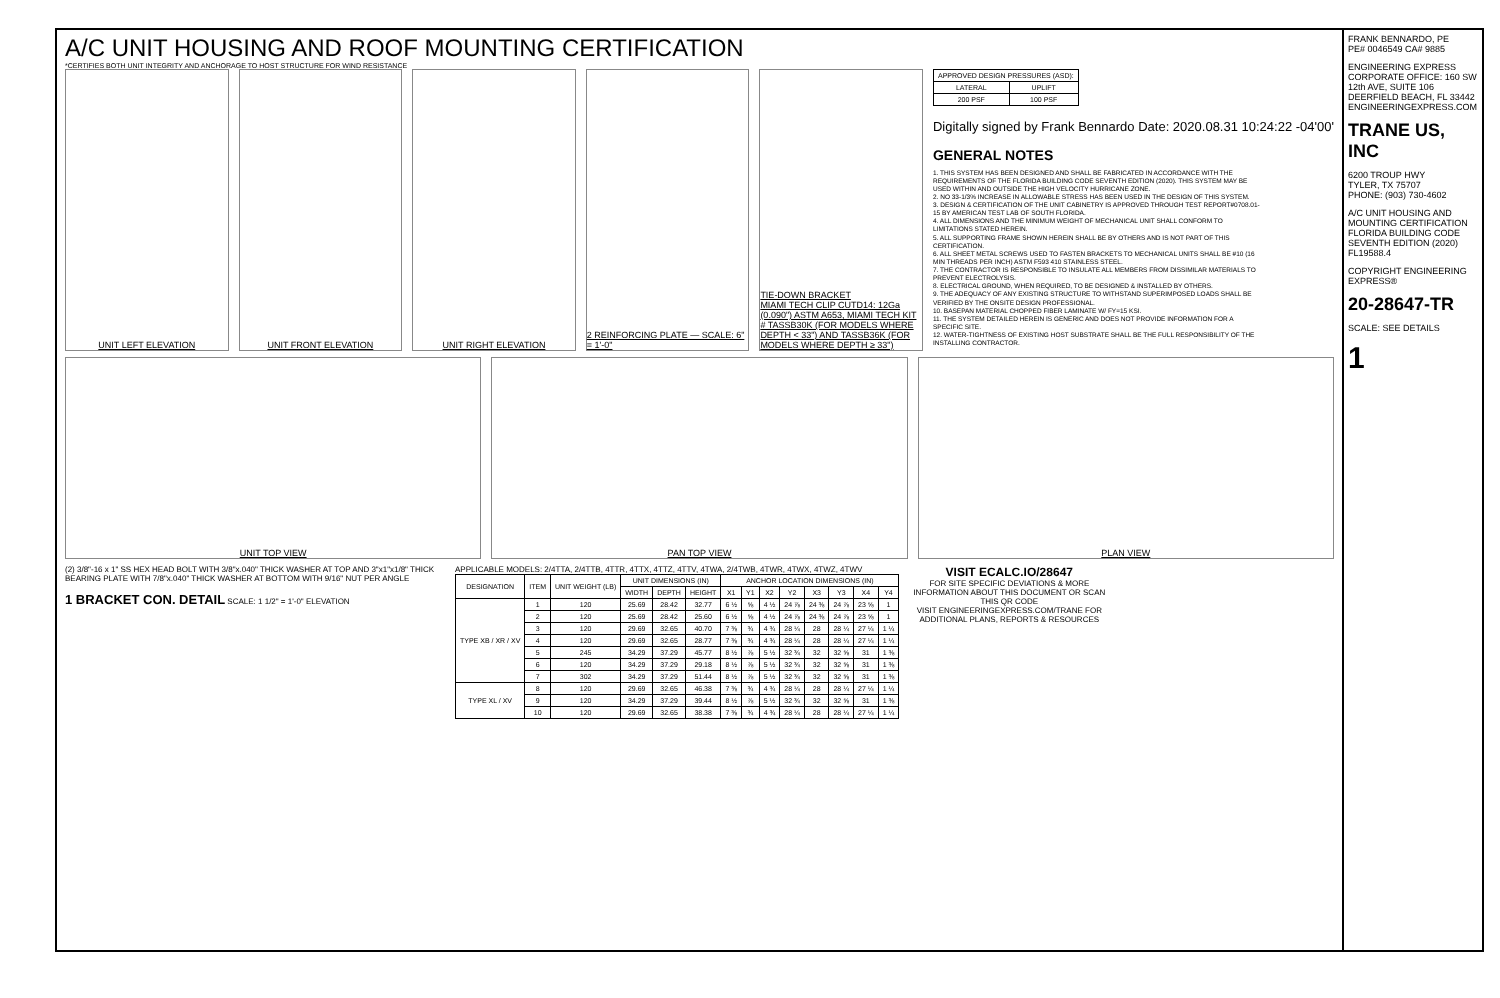A/C UNIT HOUSING AND ROOF MOUNTING CERTIFICATION
*CERTIFIES BOTH UNIT INTEGRITY AND ANCHORAGE TO HOST STRUCTURE FOR WIND RESISTANCE
UNIT LEFT ELEVATION UNIT FRONT ELEVATION UNIT RIGHT ELEVATION 2 REINFORCING PLATE — SCALE: 6" = 1'-0"
TIE-DOWN BRACKET
MIAMI TECH CLIP CUTD14: 12Ga (0.090") ASTM A653, MIAMI TECH KIT # TASSB30K (FOR MODELS WHERE DEPTH < 33") AND TASSB36K (FOR MODELS WHERE DEPTH ≥ 33")
| APPROVED DESIGN PRESSURES (ASD): | |
| --- | --- |
| LATERAL | UPLIFT |
| 200 PSF | 100 PSF |
Digitally signed by Frank Bennardo Date: 2020.08.31 10:24:22 -04'00'
GENERAL NOTES
1. THIS SYSTEM HAS BEEN DESIGNED AND SHALL BE FABRICATED IN ACCORDANCE WITH THE REQUIREMENTS OF THE FLORIDA BUILDING CODE SEVENTH EDITION (2020). THIS SYSTEM MAY BE USED WITHIN AND OUTSIDE THE HIGH VELOCITY HURRICANE ZONE.
2. NO 33-1/3% INCREASE IN ALLOWABLE STRESS HAS BEEN USED IN THE DESIGN OF THIS SYSTEM.
3. DESIGN & CERTIFICATION OF THE UNIT CABINETRY IS APPROVED THROUGH TEST REPORT#0708.01-15 BY AMERICAN TEST LAB OF SOUTH FLORIDA.
4. ALL DIMENSIONS AND THE MINIMUM WEIGHT OF MECHANICAL UNIT SHALL CONFORM TO LIMITATIONS STATED HEREIN.
5. ALL SUPPORTING FRAME SHOWN HEREIN SHALL BE BY OTHERS AND IS NOT PART OF THIS CERTIFICATION.
6. ALL SHEET METAL SCREWS USED TO FASTEN BRACKETS TO MECHANICAL UNITS SHALL BE #10 (16 MIN THREADS PER INCH) ASTM F593 410 STAINLESS STEEL.
7. THE CONTRACTOR IS RESPONSIBLE TO INSULATE ALL MEMBERS FROM DISSIMILAR MATERIALS TO PREVENT ELECTROLYSIS.
8. ELECTRICAL GROUND, WHEN REQUIRED, TO BE DESIGNED & INSTALLED BY OTHERS.
9. THE ADEQUACY OF ANY EXISTING STRUCTURE TO WITHSTAND SUPERIMPOSED LOADS SHALL BE VERIFIED BY THE ONSITE DESIGN PROFESSIONAL.
10. BASEPAN MATERIAL CHOPPED FIBER LAMINATE W/ FY=15 KSI.
11. THE SYSTEM DETAILED HEREIN IS GENERIC AND DOES NOT PROVIDE INFORMATION FOR A SPECIFIC SITE.
12. WATER-TIGHTNESS OF EXISTING HOST SUBSTRATE SHALL BE THE FULL RESPONSIBILITY OF THE INSTALLING CONTRACTOR.
UNIT TOP VIEW PAN TOP VIEW PLAN VIEW
(2) 3/8"-16 x 1" SS HEX HEAD BOLT WITH 3/8"x.040" THICK WASHER AT TOP AND 3"x1"x1/8" THICK BEARING PLATE WITH 7/8"x.040" THICK WASHER AT BOTTOM WITH 9/16" NUT PER ANGLE
1 BRACKET CON. DETAIL SCALE: 1 1/2" = 1'-0" ELEVATION
APPLICABLE MODELS: 2/4TTA, 2/4TTB, 4TTR, 4TTX, 4TTZ, 4TTV, 4TWA, 2/4TWB, 4TWR, 4TWX, 4TWZ, 4TWV
| DESIGNATION | ITEM | UNIT WEIGHT (LB) | UNIT DIMENSIONS (IN) | | | ANCHOR LOCATION DIMENSIONS (IN) | | | | | | | |
| --- | --- | --- | --- | --- | --- | --- | --- | --- | --- | --- | --- | --- | --- |
| | | | WIDTH | DEPTH | HEIGHT | X1 | Y1 | X2 | Y2 | X3 | Y3 | X4 | Y4 |
| TYPE XB / XR / XV | 1 | 120 | 25.69 | 28.42 | 32.77 | 6 ½ | ⅝ | 4 ½ | 24 ⅞ | 24 ⅜ | 24 ⅞ | 23 ⅝ | 1 |
| | 2 | 120 | 25.69 | 28.42 | 25.60 | 6 ½ | ⅝ | 4 ½ | 24 ⅞ | 24 ⅜ | 24 ⅞ | 23 ⅝ | 1 |
| | 3 | 120 | 29.69 | 32.65 | 40.70 | 7 ⅜ | ¾ | 4 ¾ | 28 ¼ | 28 | 28 ¼ | 27 ¼ | 1 ¼ |
| | 4 | 120 | 29.69 | 32.65 | 28.77 | 7 ⅜ | ¾ | 4 ¾ | 28 ¼ | 28 | 28 ¼ | 27 ¼ | 1 ¼ |
| | 5 | 245 | 34.29 | 37.29 | 45.77 | 8 ½ | ⅞ | 5 ½ | 32 ¾ | 32 | 32 ⅝ | 31 | 1 ⅜ |
| | 6 | 120 | 34.29 | 37.29 | 29.18 | 8 ½ | ⅞ | 5 ½ | 32 ¾ | 32 | 32 ⅝ | 31 | 1 ⅜ |
| | 7 | 302 | 34.29 | 37.29 | 51.44 | 8 ½ | ⅞ | 5 ½ | 32 ¾ | 32 | 32 ⅝ | 31 | 1 ⅜ |
| TYPE XL / XV | 8 | 120 | 29.69 | 32.65 | 46.38 | 7 ⅜ | ¾ | 4 ¾ | 28 ¼ | 28 | 28 ¼ | 27 ¼ | 1 ¼ |
| | 9 | 120 | 34.29 | 37.29 | 39.44 | 8 ½ | ⅞ | 5 ½ | 32 ¾ | 32 | 32 ⅝ | 31 | 1 ⅜ |
| | 10 | 120 | 29.69 | 32.65 | 38.38 | 7 ⅜ | ¾ | 4 ¾ | 28 ¼ | 28 | 28 ¼ | 27 ¼ | 1 ¼ |
VISIT ECALC.IO/28647
FOR SITE SPECIFIC DEVIATIONS & MORE INFORMATION ABOUT THIS DOCUMENT OR SCAN THIS QR CODE
VISIT ENGINEERINGEXPRESS.COM/TRANE FOR ADDITIONAL PLANS, REPORTS & RESOURCES
FRANK BENNARDO, PE
PE# 0046549 CA# 9885
ENGINEERING EXPRESS
CORPORATE OFFICE: 160 SW 12th AVE, SUITE 106 DEERFIELD BEACH, FL 33442
ENGINEERINGEXPRESS.COM
TRANE US, INC
6200 TROUP HWY
TYLER, TX 75707
PHONE: (903) 730-4602
A/C UNIT HOUSING AND MOUNTING CERTIFICATION
FLORIDA BUILDING CODE SEVENTH EDITION (2020)
FL19588.4
COPYRIGHT ENGINEERING EXPRESS®
20-28647-TR
SCALE: SEE DETAILS
1